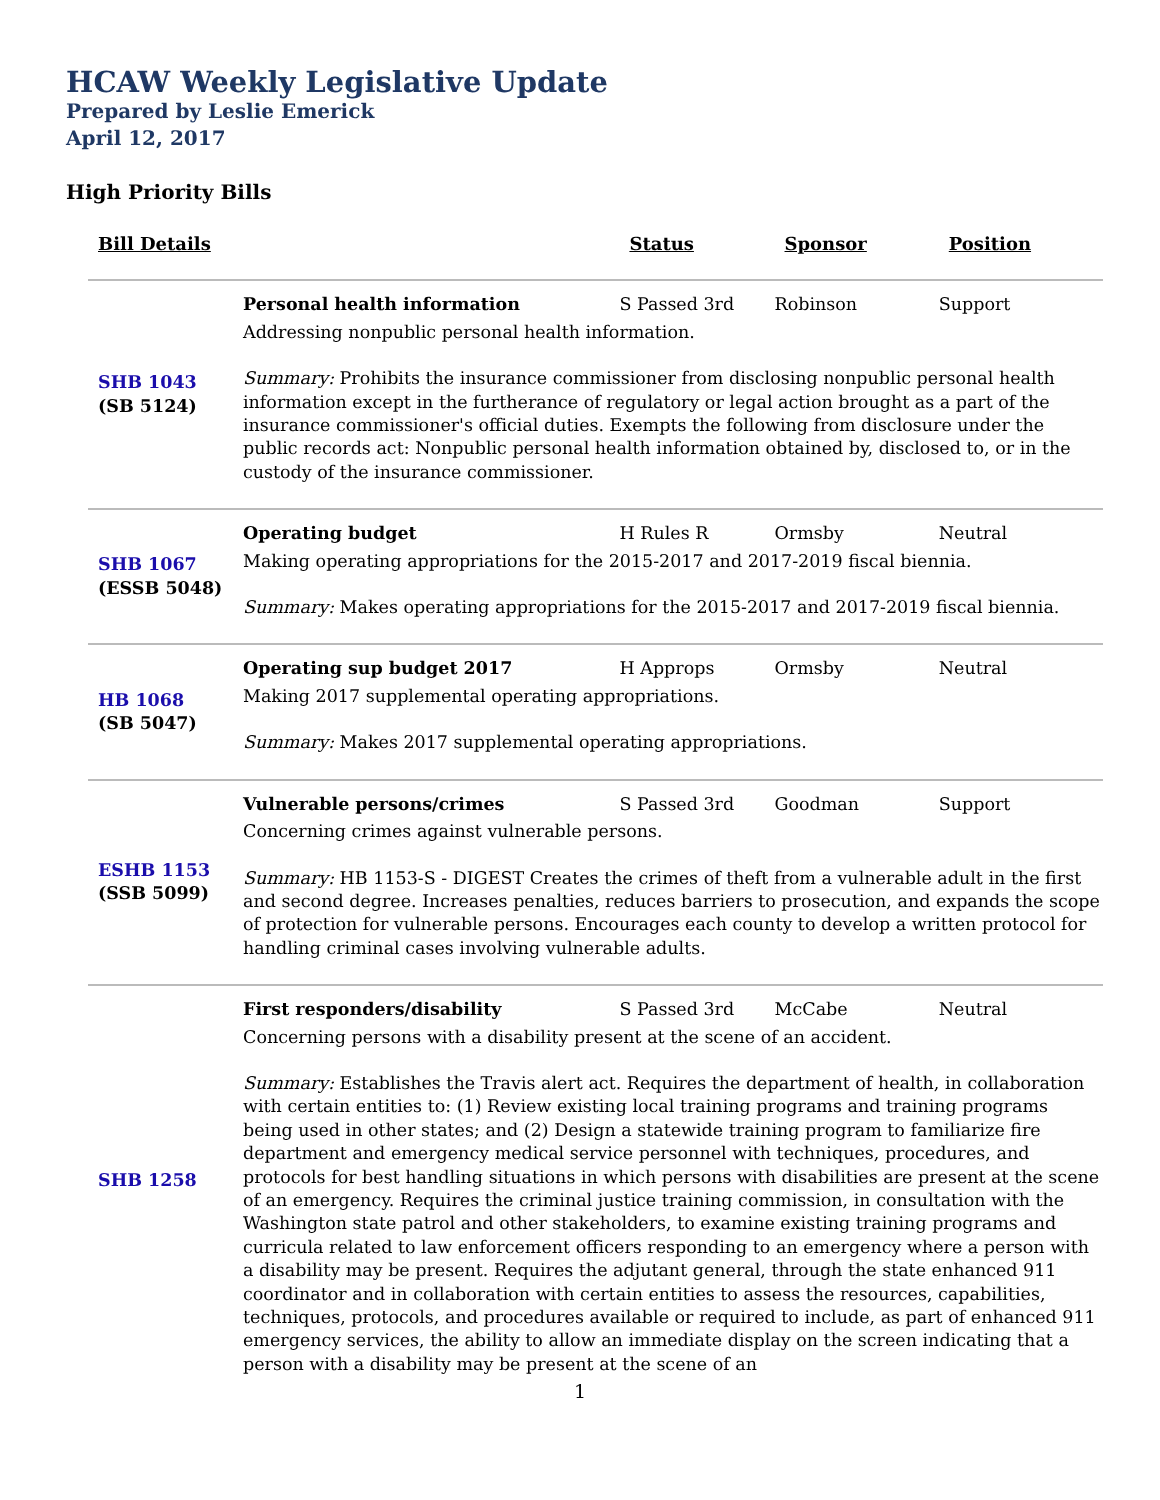HCAW Weekly Legislative Update
Prepared by Leslie Emerick
April 12, 2017
High Priority Bills
| Bill Details | | Status | Sponsor | Position |
| --- | --- | --- | --- | --- |
| SHB 1043 (SB 5124) | Personal health information | S Passed 3rd | Robinson | Support |
| | Addressing nonpublic personal health information. Summary: Prohibits the insurance commissioner from disclosing nonpublic personal health information except in the furtherance of regulatory or legal action brought as a part of the insurance commissioner's official duties. Exempts the following from disclosure under the public records act: Nonpublic personal health information obtained by, disclosed to, or in the custody of the insurance commissioner. | | | |
| SHB 1067 (ESSB 5048) | Operating budget | H Rules R | Ormsby | Neutral |
| | Making operating appropriations for the 2015-2017 and 2017-2019 fiscal biennia. Summary: Makes operating appropriations for the 2015-2017 and 2017-2019 fiscal biennia. | | | |
| HB 1068 (SB 5047) | Operating sup budget 2017 | H Approps | Ormsby | Neutral |
| | Making 2017 supplemental operating appropriations. Summary: Makes 2017 supplemental operating appropriations. | | | |
| ESHB 1153 (SSB 5099) | Vulnerable persons/crimes | S Passed 3rd | Goodman | Support |
| | Concerning crimes against vulnerable persons. Summary: HB 1153-S - DIGEST Creates the crimes of theft from a vulnerable adult in the first and second degree. Increases penalties, reduces barriers to prosecution, and expands the scope of protection for vulnerable persons. Encourages each county to develop a written protocol for handling criminal cases involving vulnerable adults. | | | |
| SHB 1258 | First responders/disability | S Passed 3rd | McCabe | Neutral |
| | Concerning persons with a disability present at the scene of an accident. Summary: Establishes the Travis alert act. Requires the department of health, in collaboration with certain entities to: (1) Review existing local training programs and training programs being used in other states; and (2) Design a statewide training program to familiarize fire department and emergency medical service personnel with techniques, procedures, and protocols for best handling situations in which persons with disabilities are present at the scene of an emergency. Requires the criminal justice training commission, in consultation with the Washington state patrol and other stakeholders, to examine existing training programs and curricula related to law enforcement officers responding to an emergency where a person with a disability may be present. Requires the adjutant general, through the state enhanced 911 coordinator and in collaboration with certain entities to assess the resources, capabilities, techniques, protocols, and procedures available or required to include, as part of enhanced 911 emergency services, the ability to allow an immediate display on the screen indicating that a person with a disability may be present at the scene of an | | | |
1